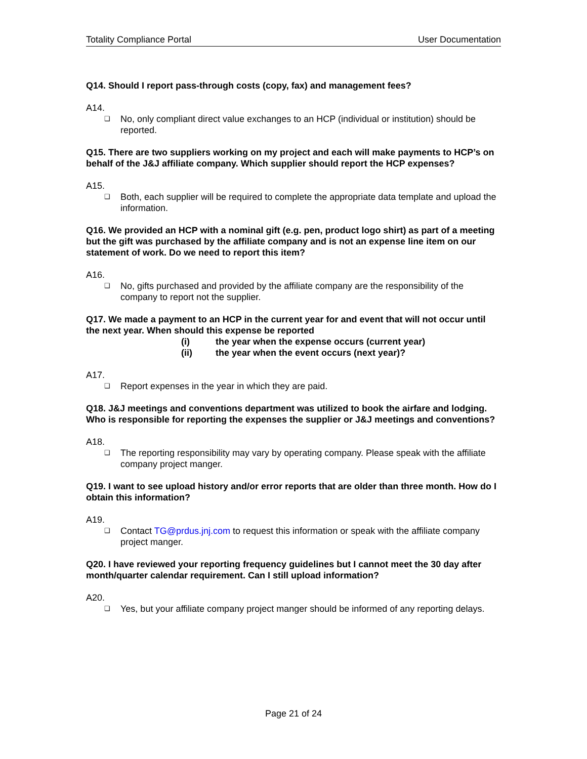Totality Compliance Portal User Documentation
Q14. Should I report pass-through costs (copy, fax) and management fees?
A14.
❑ No, only compliant direct value exchanges to an HCP (individual or institution) should be reported.
Q15. There are two suppliers working on my project and each will make payments to HCP’s on behalf of the J&J affiliate company. Which supplier should report the HCP expenses?
A15.
❑ Both, each supplier will be required to complete the appropriate data template and upload the information.
Q16. We provided an HCP with a nominal gift (e.g. pen, product logo shirt) as part of a meeting but the gift was purchased by the affiliate company and is not an expense line item on our statement of work. Do we need to report this item?
A16.
❑ No, gifts purchased and provided by the affiliate company are the responsibility of the company to report not the supplier.
Q17. We made a payment to an HCP in the current year for and event that will not occur until the next year. When should this expense be reported
(i) the year when the expense occurs (current year)
(ii) the year when the event occurs (next year)?
A17.
❑ Report expenses in the year in which they are paid.
Q18. J&J meetings and conventions department was utilized to book the airfare and lodging. Who is responsible for reporting the expenses the supplier or J&J meetings and conventions?
A18.
❑ The reporting responsibility may vary by operating company. Please speak with the affiliate company project manger.
Q19. I want to see upload history and/or error reports that are older than three month. How do I obtain this information?
A19.
❑ Contact TG@prdus.jnj.com to request this information or speak with the affiliate company project manger.
Q20. I have reviewed your reporting frequency guidelines but I cannot meet the 30 day after month/quarter calendar requirement. Can I still upload information?
A20.
❑ Yes, but your affiliate company project manger should be informed of any reporting delays.
Page 21 of 24